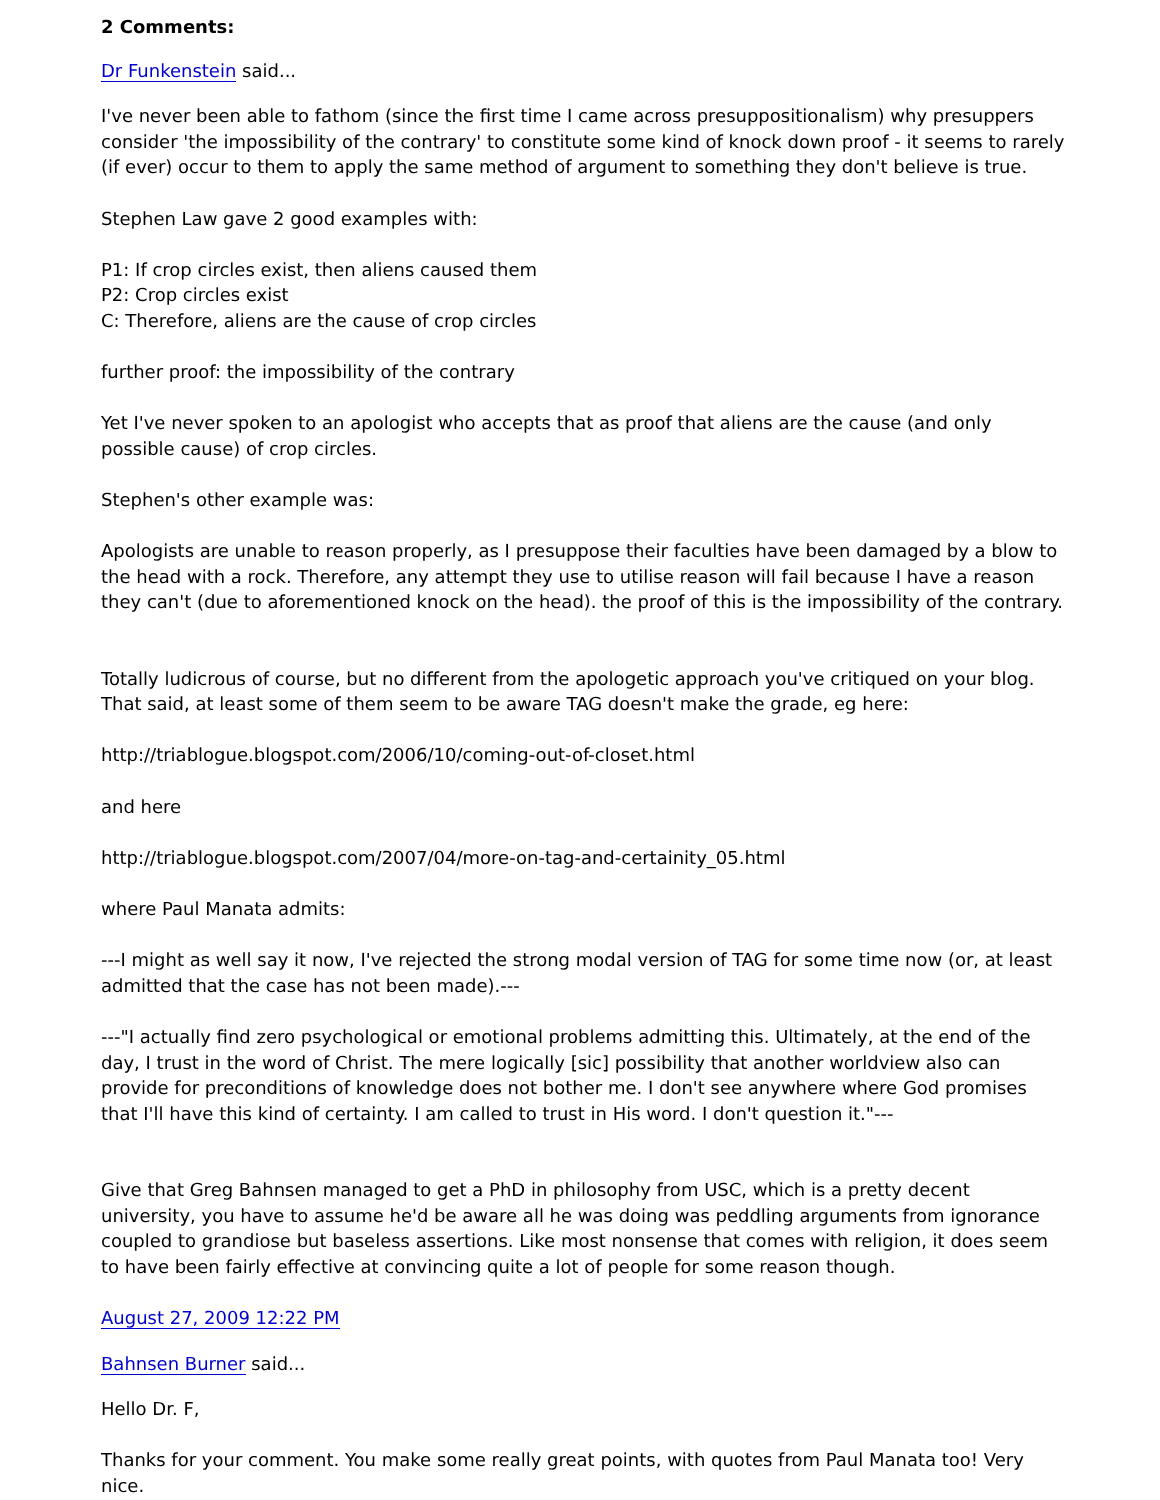2 Comments:
Dr Funkenstein said...
I've never been able to fathom (since the first time I came across presuppositionalism) why presuppers consider 'the impossibility of the contrary' to constitute some kind of knock down proof - it seems to rarely (if ever) occur to them to apply the same method of argument to something they don't believe is true.
Stephen Law gave 2 good examples with:
P1: If crop circles exist, then aliens caused them
P2: Crop circles exist
C: Therefore, aliens are the cause of crop circles
further proof: the impossibility of the contrary
Yet I've never spoken to an apologist who accepts that as proof that aliens are the cause (and only possible cause) of crop circles.
Stephen's other example was:
Apologists are unable to reason properly, as I presuppose their faculties have been damaged by a blow to the head with a rock. Therefore, any attempt they use to utilise reason will fail because I have a reason they can't (due to aforementioned knock on the head). the proof of this is the impossibility of the contrary.
Totally ludicrous of course, but no different from the apologetic approach you've critiqued on your blog. That said, at least some of them seem to be aware TAG doesn't make the grade, eg here:
http://triablogue.blogspot.com/2006/10/coming-out-of-closet.html
and here
http://triablogue.blogspot.com/2007/04/more-on-tag-and-certainity_05.html
where Paul Manata admits:
---I might as well say it now, I've rejected the strong modal version of TAG for some time now (or, at least admitted that the case has not been made).---
---"I actually find zero psychological or emotional problems admitting this. Ultimately, at the end of the day, I trust in the word of Christ. The mere logically [sic] possibility that another worldview also can provide for preconditions of knowledge does not bother me. I don't see anywhere where God promises that I'll have this kind of certainty. I am called to trust in His word. I don't question it."---
Give that Greg Bahnsen managed to get a PhD in philosophy from USC, which is a pretty decent university, you have to assume he'd be aware all he was doing was peddling arguments from ignorance coupled to grandiose but baseless assertions. Like most nonsense that comes with religion, it does seem to have been fairly effective at convincing quite a lot of people for some reason though.
August 27, 2009 12:22 PM
Bahnsen Burner said...
Hello Dr. F,
Thanks for your comment. You make some really great points, with quotes from Paul Manata too! Very nice.